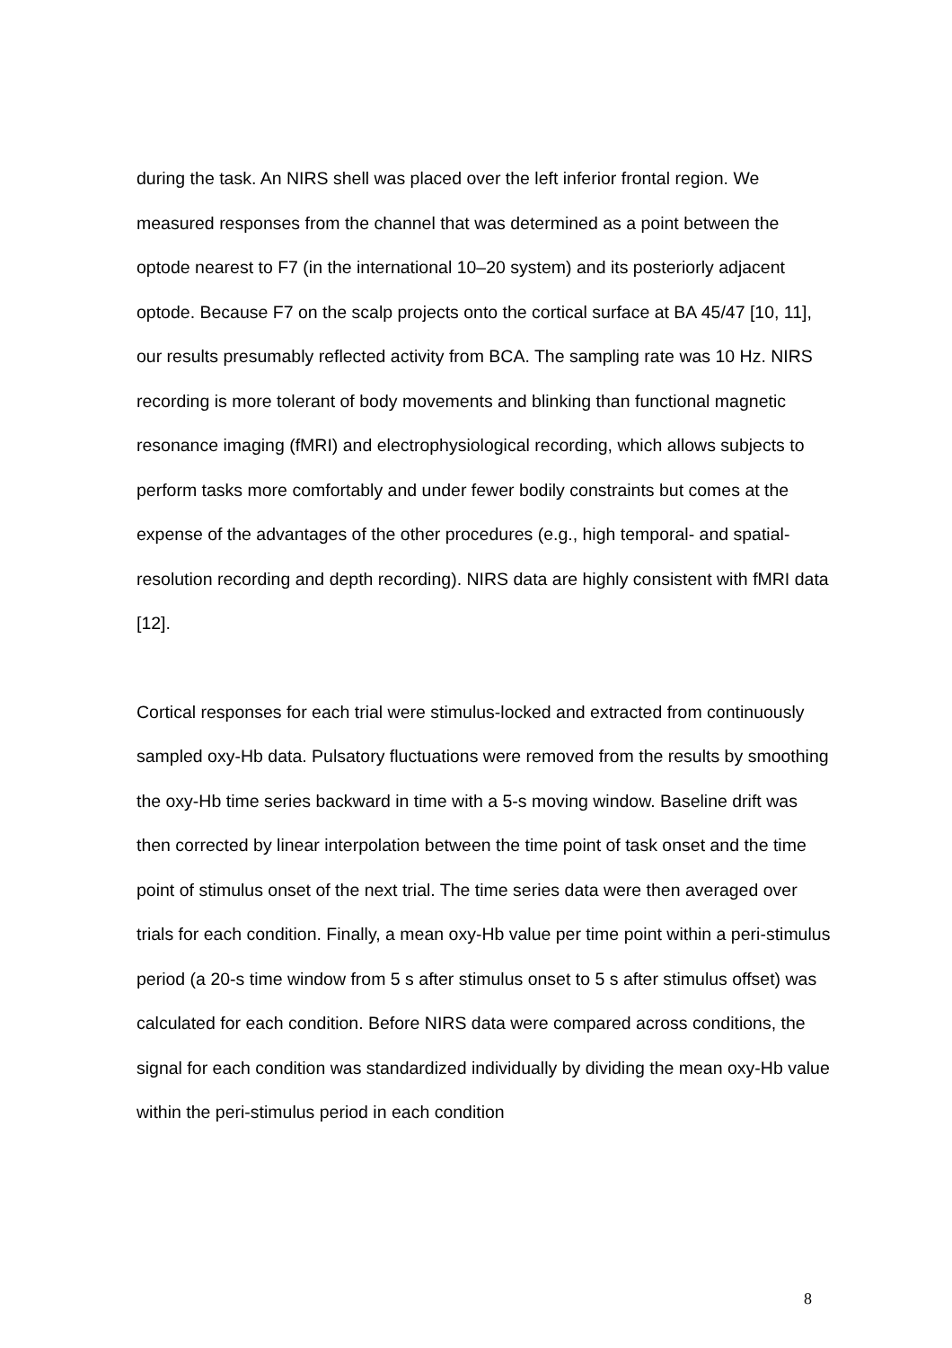during the task. An NIRS shell was placed over the left inferior frontal region. We measured responses from the channel that was determined as a point between the optode nearest to F7 (in the international 10–20 system) and its posteriorly adjacent optode. Because F7 on the scalp projects onto the cortical surface at BA 45/47 [10, 11], our results presumably reflected activity from BCA. The sampling rate was 10 Hz. NIRS recording is more tolerant of body movements and blinking than functional magnetic resonance imaging (fMRI) and electrophysiological recording, which allows subjects to perform tasks more comfortably and under fewer bodily constraints but comes at the expense of the advantages of the other procedures (e.g., high temporal- and spatial-resolution recording and depth recording). NIRS data are highly consistent with fMRI data [12].
Cortical responses for each trial were stimulus-locked and extracted from continuously sampled oxy-Hb data. Pulsatory fluctuations were removed from the results by smoothing the oxy-Hb time series backward in time with a 5-s moving window. Baseline drift was then corrected by linear interpolation between the time point of task onset and the time point of stimulus onset of the next trial. The time series data were then averaged over trials for each condition. Finally, a mean oxy-Hb value per time point within a peri-stimulus period (a 20-s time window from 5 s after stimulus onset to 5 s after stimulus offset) was calculated for each condition. Before NIRS data were compared across conditions, the signal for each condition was standardized individually by dividing the mean oxy-Hb value within the peri-stimulus period in each condition
8